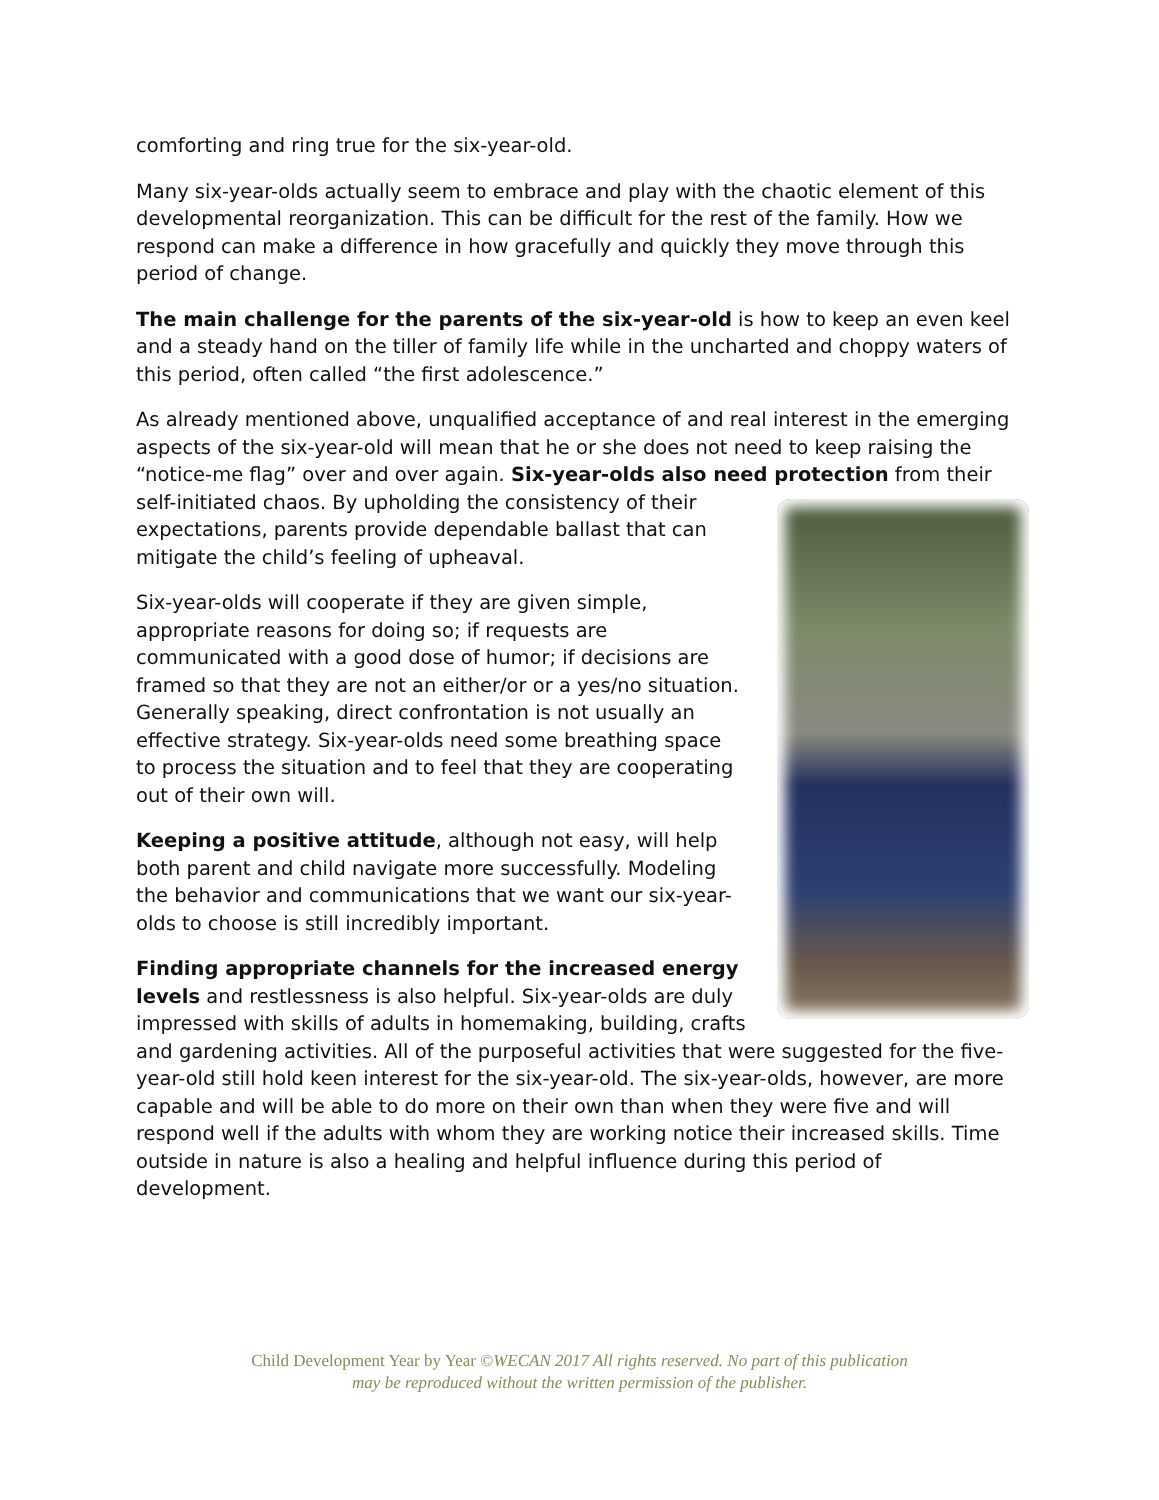comforting and ring true for the six-year-old.
Many six-year-olds actually seem to embrace and play with the chaotic element of this developmental reorganization. This can be difficult for the rest of the family. How we respond can make a difference in how gracefully and quickly they move through this period of change.
The main challenge for the parents of the six-year-old is how to keep an even keel and a steady hand on the tiller of family life while in the uncharted and choppy waters of this period, often called “the first adolescence.”
As already mentioned above, unqualified acceptance of and real interest in the emerging aspects of the six-year-old will mean that he or she does not need to keep raising the “notice-me flag” over and over again. Six-year-olds also need protection from their self-initiated chaos. By upholding the consistency of their expectations, parents provide dependable ballast that can mitigate the child’s feeling of upheaval.
Six-year-olds will cooperate if they are given simple, appropriate reasons for doing so; if requests are communicated with a good dose of humor; if decisions are framed so that they are not an either/or or a yes/no situation. Generally speaking, direct confrontation is not usually an effective strategy. Six-year-olds need some breathing space to process the situation and to feel that they are cooperating out of their own will.
Keeping a positive attitude, although not easy, will help both parent and child navigate more successfully. Modeling the behavior and communications that we want our six-year-olds to choose is still incredibly important.
Finding appropriate channels for the increased energy levels and restlessness is also helpful. Six-year-olds are duly impressed with skills of adults in homemaking, building, crafts and gardening activities. All of the purposeful activities that were suggested for the five-year-old still hold keen interest for the six-year-old. The six-year-olds, however, are more capable and will be able to do more on their own than when they were five and will respond well if the adults with whom they are working notice their increased skills. Time outside in nature is also a healing and helpful influence during this period of development.
Child Development Year by Year ©WECAN 2017 All rights reserved. No part of this publication
may be reproduced without the written permission of the publisher.